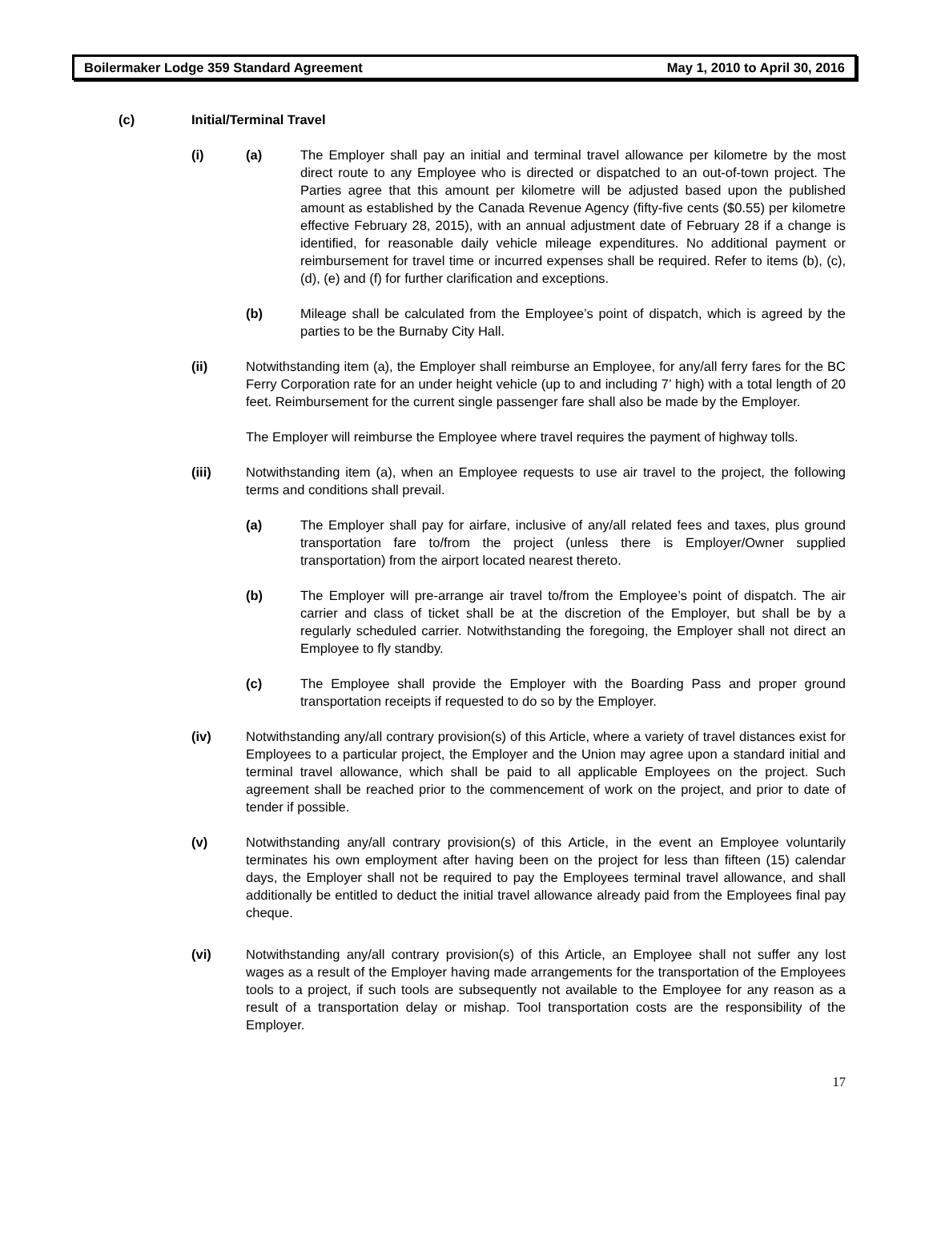Boilermaker Lodge 359 Standard Agreement May 1, 2010 to April 30, 2016
(c) Initial/Terminal Travel
(i) (a) The Employer shall pay an initial and terminal travel allowance per kilometre by the most direct route to any Employee who is directed or dispatched to an out-of-town project. The Parties agree that this amount per kilometre will be adjusted based upon the published amount as established by the Canada Revenue Agency (fifty-five cents ($0.55) per kilometre effective February 28, 2015), with an annual adjustment date of February 28 if a change is identified, for reasonable daily vehicle mileage expenditures. No additional payment or reimbursement for travel time or incurred expenses shall be required. Refer to items (b), (c), (d), (e) and (f) for further clarification and exceptions.
(b) Mileage shall be calculated from the Employee’s point of dispatch, which is agreed by the parties to be the Burnaby City Hall.
(ii) Notwithstanding item (a), the Employer shall reimburse an Employee, for any/all ferry fares for the BC Ferry Corporation rate for an under height vehicle (up to and including 7’ high) with a total length of 20 feet. Reimbursement for the current single passenger fare shall also be made by the Employer.
The Employer will reimburse the Employee where travel requires the payment of highway tolls.
(iii) Notwithstanding item (a), when an Employee requests to use air travel to the project, the following terms and conditions shall prevail.
(a) The Employer shall pay for airfare, inclusive of any/all related fees and taxes, plus ground transportation fare to/from the project (unless there is Employer/Owner supplied transportation) from the airport located nearest thereto.
(b) The Employer will pre-arrange air travel to/from the Employee’s point of dispatch. The air carrier and class of ticket shall be at the discretion of the Employer, but shall be by a regularly scheduled carrier. Notwithstanding the foregoing, the Employer shall not direct an Employee to fly standby.
(c) The Employee shall provide the Employer with the Boarding Pass and proper ground transportation receipts if requested to do so by the Employer.
(iv) Notwithstanding any/all contrary provision(s) of this Article, where a variety of travel distances exist for Employees to a particular project, the Employer and the Union may agree upon a standard initial and terminal travel allowance, which shall be paid to all applicable Employees on the project. Such agreement shall be reached prior to the commencement of work on the project, and prior to date of tender if possible.
(v) Notwithstanding any/all contrary provision(s) of this Article, in the event an Employee voluntarily terminates his own employment after having been on the project for less than fifteen (15) calendar days, the Employer shall not be required to pay the Employees terminal travel allowance, and shall additionally be entitled to deduct the initial travel allowance already paid from the Employees final pay cheque.
(vi) Notwithstanding any/all contrary provision(s) of this Article, an Employee shall not suffer any lost wages as a result of the Employer having made arrangements for the transportation of the Employees tools to a project, if such tools are subsequently not available to the Employee for any reason as a result of a transportation delay or mishap. Tool transportation costs are the responsibility of the Employer.
17